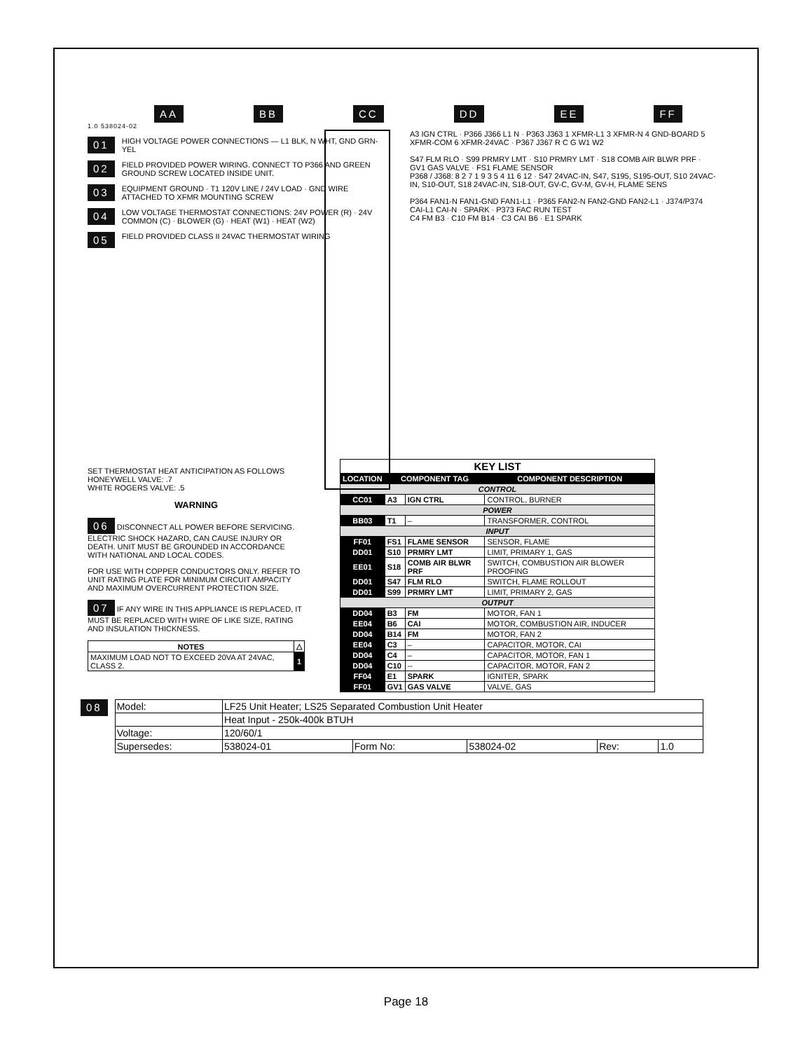AA BB CC DD EE FF
1.0 538024-02
01 HIGH VOLTAGE POWER CONNECTIONS — L1 BLK, N WHT, GND GRN-YEL
02 FIELD PROVIDED POWER WIRING. CONNECT TO P366 AND GREEN GROUND SCREW LOCATED INSIDE UNIT.
03 EQUIPMENT GROUND · T1 120V LINE / 24V LOAD · GND WIRE ATTACHED TO XFMR MOUNTING SCREW
04 LOW VOLTAGE THERMOSTAT CONNECTIONS: 24V POWER (R) · 24V COMMON (C) · BLOWER (G) · HEAT (W1) · HEAT (W2)
05 FIELD PROVIDED CLASS II 24VAC THERMOSTAT WIRING
A3 IGN CTRL · P366 J366 L1 N · P363 J363 1 XFMR-L1 3 XFMR-N 4 GND-BOARD 5 XFMR-COM 6 XFMR-24VAC · P367 J367 R C G W1 W2
S47 FLM RLO · S99 PRMRY LMT · S10 PRMRY LMT · S18 COMB AIR BLWR PRF · GV1 GAS VALVE · FS1 FLAME SENSOR
P368 / J368: 8 2 7 1 9 3 5 4 11 6 12 · S47 24VAC-IN, S47, S195, S195-OUT, S10 24VAC-IN, S10-OUT, S18 24VAC-IN, S18-OUT, GV-C, GV-M, GV-H, FLAME SENS
P364 FAN1-N FAN1-GND FAN1-L1 · P365 FAN2-N FAN2-GND FAN2-L1 · J374/P374 CAI-L1 CAI-N · SPARK · P373 FAC RUN TEST
C4 FM B3 · C10 FM B14 · C3 CAI B6 · E1 SPARK
SET THERMOSTAT HEAT ANTICIPATION AS FOLLOWS
HONEYWELL VALVE: .7
WHITE ROGERS VALVE: .5
WARNING
06 DISCONNECT ALL POWER BEFORE SERVICING. ELECTRIC SHOCK HAZARD, CAN CAUSE INJURY OR DEATH. UNIT MUST BE GROUNDED IN ACCORDANCE WITH NATIONAL AND LOCAL CODES.
FOR USE WITH COPPER CONDUCTORS ONLY. REFER TO UNIT RATING PLATE FOR MINIMUM CIRCUIT AMPACITY AND MAXIMUM OVERCURRENT PROTECTION SIZE.
07 IF ANY WIRE IN THIS APPLIANCE IS REPLACED, IT MUST BE REPLACED WITH WIRE OF LIKE SIZE, RATING AND INSULATION THICKNESS.
| NOTES | △ |
| --- | --- |
| MAXIMUM LOAD NOT TO EXCEED 20VA AT 24VAC, CLASS 2. | 1 |
| KEY LIST | | | |
| LOCATION | COMPONENT TAG | | COMPONENT DESCRIPTION |
| CONTROL | | | |
| CC01 | A3 | IGN CTRL | CONTROL, BURNER |
| POWER | | | |
| BB03 | T1 | – | TRANSFORMER, CONTROL |
| INPUT | | | |
| FF01 | FS1 | FLAME SENSOR | SENSOR, FLAME |
| DD01 | S10 | PRMRY LMT | LIMIT, PRIMARY 1, GAS |
| EE01 | S18 | COMB AIR BLWR PRF | SWITCH, COMBUSTION AIR BLOWER PROOFING |
| DD01 | S47 | FLM RLO | SWITCH, FLAME ROLLOUT |
| DD01 | S99 | PRMRY LMT | LIMIT, PRIMARY 2, GAS |
| OUTPUT | | | |
| DD04 | B3 | FM | MOTOR, FAN 1 |
| EE04 | B6 | CAI | MOTOR, COMBUSTION AIR, INDUCER |
| DD04 | B14 | FM | MOTOR, FAN 2 |
| EE04 | C3 | – | CAPACITOR, MOTOR, CAI |
| DD04 | C4 | – | CAPACITOR, MOTOR, FAN 1 |
| DD04 | C10 | -- | CAPACITOR, MOTOR, FAN 2 |
| FF04 | E1 | SPARK | IGNITER, SPARK |
| FF01 | GV1 | GAS VALVE | VALVE, GAS |
08
| Model: | LF25 Unit Heater; LS25 Separated Combustion Unit Heater | | | | |
| | Heat Input - 250k-400k BTUH | | | | |
| Voltage: | 120/60/1 | | | | |
| Supersedes: | 538024-01 | Form No: | 538024-02 | Rev: | 1.0 |
Page 18